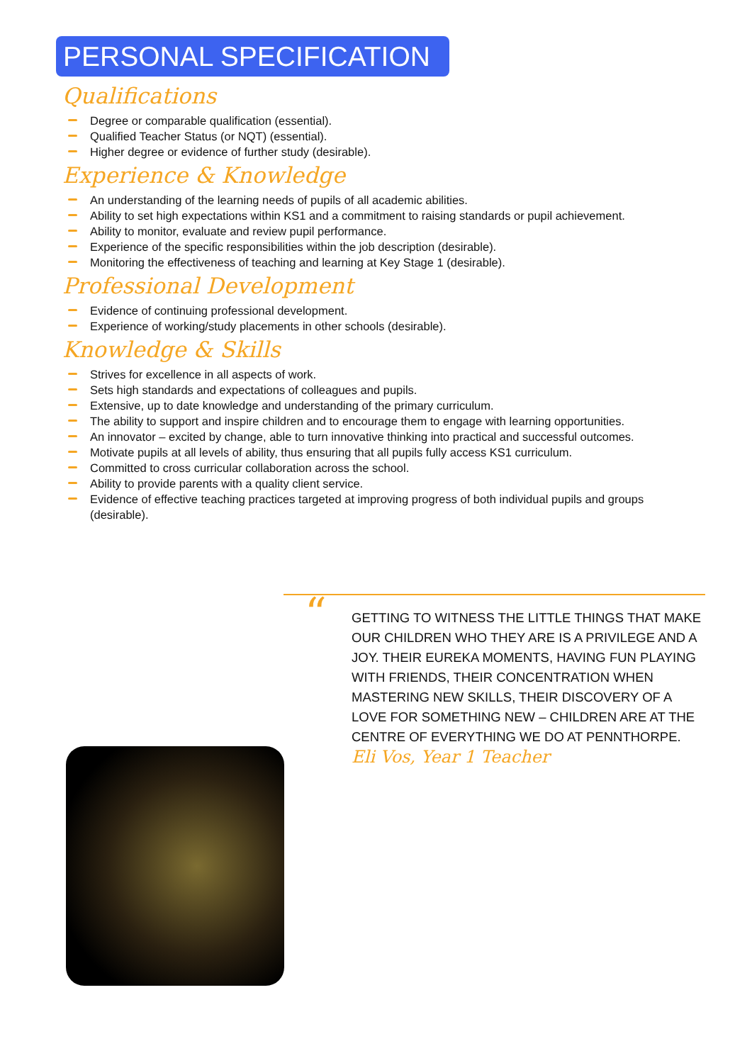PERSONAL SPECIFICATION
Qualifications
Degree or comparable qualification (essential).
Qualified Teacher Status (or NQT) (essential).
Higher degree or evidence of further study (desirable).
Experience & Knowledge
An understanding of the learning needs of pupils of all academic abilities.
Ability to set high expectations within KS1 and a commitment to raising standards or pupil achievement.
Ability to monitor, evaluate and review pupil performance.
Experience of the specific responsibilities within the job description (desirable).
Monitoring the effectiveness of teaching and learning at Key Stage 1 (desirable).
Professional Development
Evidence of continuing professional development.
Experience of working/study placements in other schools (desirable).
Knowledge & Skills
Strives for excellence in all aspects of work.
Sets high standards and expectations of colleagues and pupils.
Extensive, up to date knowledge and understanding of the primary curriculum.
The ability to support and inspire children and to encourage them to engage with learning opportunities.
An innovator – excited by change, able to turn innovative thinking into practical and successful outcomes.
Motivate pupils at all levels of ability, thus ensuring that all pupils fully access KS1 curriculum.
Committed to cross curricular collaboration across the school.
Ability to provide parents with a quality client service.
Evidence of effective teaching practices targeted at improving progress of both individual pupils and groups (desirable).
“
GETTING TO WITNESS THE LITTLE THINGS THAT MAKE OUR CHILDREN WHO THEY ARE IS A PRIVILEGE AND A JOY. THEIR EUREKA MOMENTS, HAVING FUN PLAYING WITH FRIENDS, THEIR CONCENTRATION WHEN MASTERING NEW SKILLS, THEIR DISCOVERY OF A LOVE FOR SOMETHING NEW – CHILDREN ARE AT THE CENTRE OF EVERYTHING WE DO AT PENNTHORPE.
Eli Vos, Year 1 Teacher